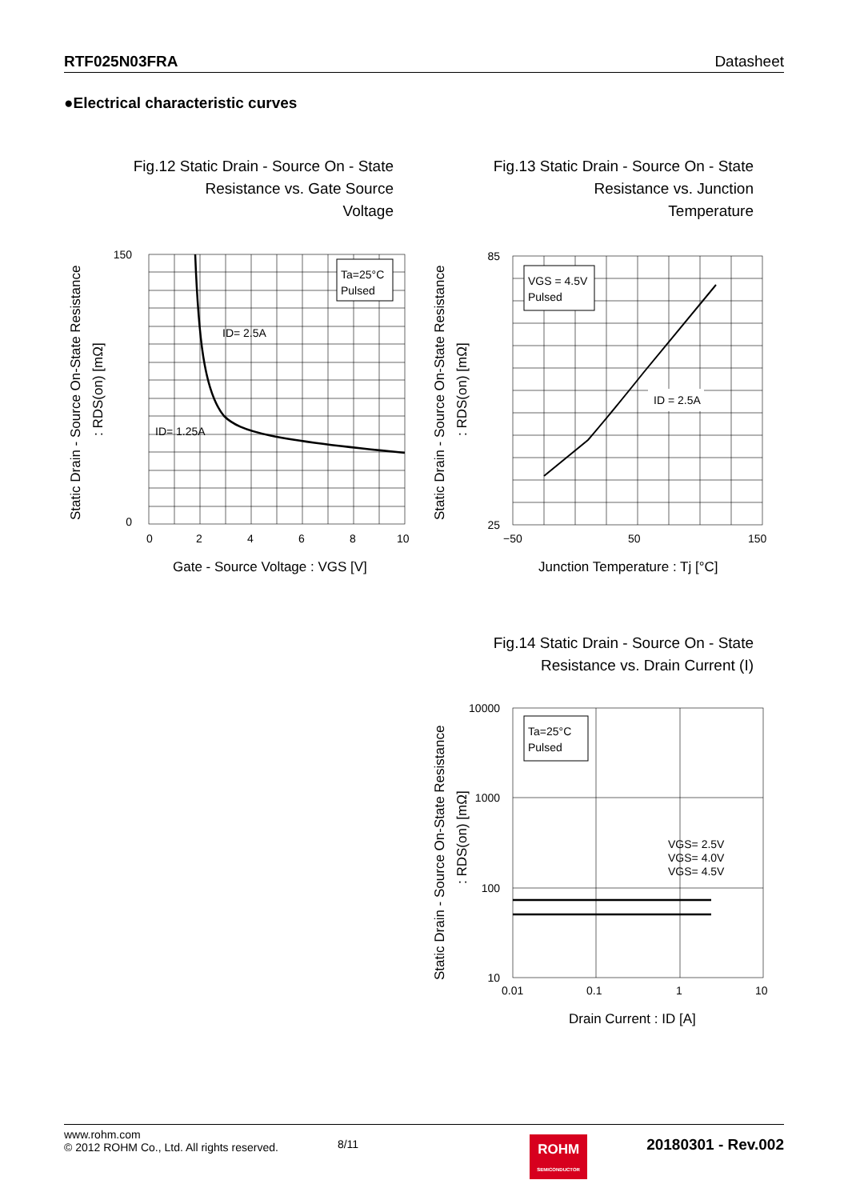RTF025N03FRA Datasheet
●Electrical characteristic curves
Fig.12 Static Drain - Source On - State
Resistance vs. Gate Source
Voltage
Fig.13 Static Drain - Source On - State
Resistance vs. Junction
Temperature
Ta=25°C
Pulsed
ID= 2.5A
ID= 1.25A
150
0
0
2
4
6
8
10
Gate - Source Voltage : VGS [V]
Static Drain - Source On-State Resistance
: RDS(on) [mΩ]
VGS = 4.5V
Pulsed
ID = 2.5A
85
25
−50
50
150
Junction Temperature : Tj [°C]
Static Drain - Source On-State Resistance
: RDS(on) [mΩ]
Fig.14 Static Drain - Source On - State
Resistance vs. Drain Current (I)
Ta=25°C
Pulsed
VGS= 2.5V
VGS= 4.0V
VGS= 4.5V
10000
1000
100
10
0.01
0.1
1
10
Drain Current : ID [A]
Static Drain - Source On-State Resistance
: RDS(on) [mΩ]
www.rohm.com
© 2012 ROHM Co., Ltd. All rights reserved.
8/11
ROHM
SEMICONDUCTOR
20180301 - Rev.002